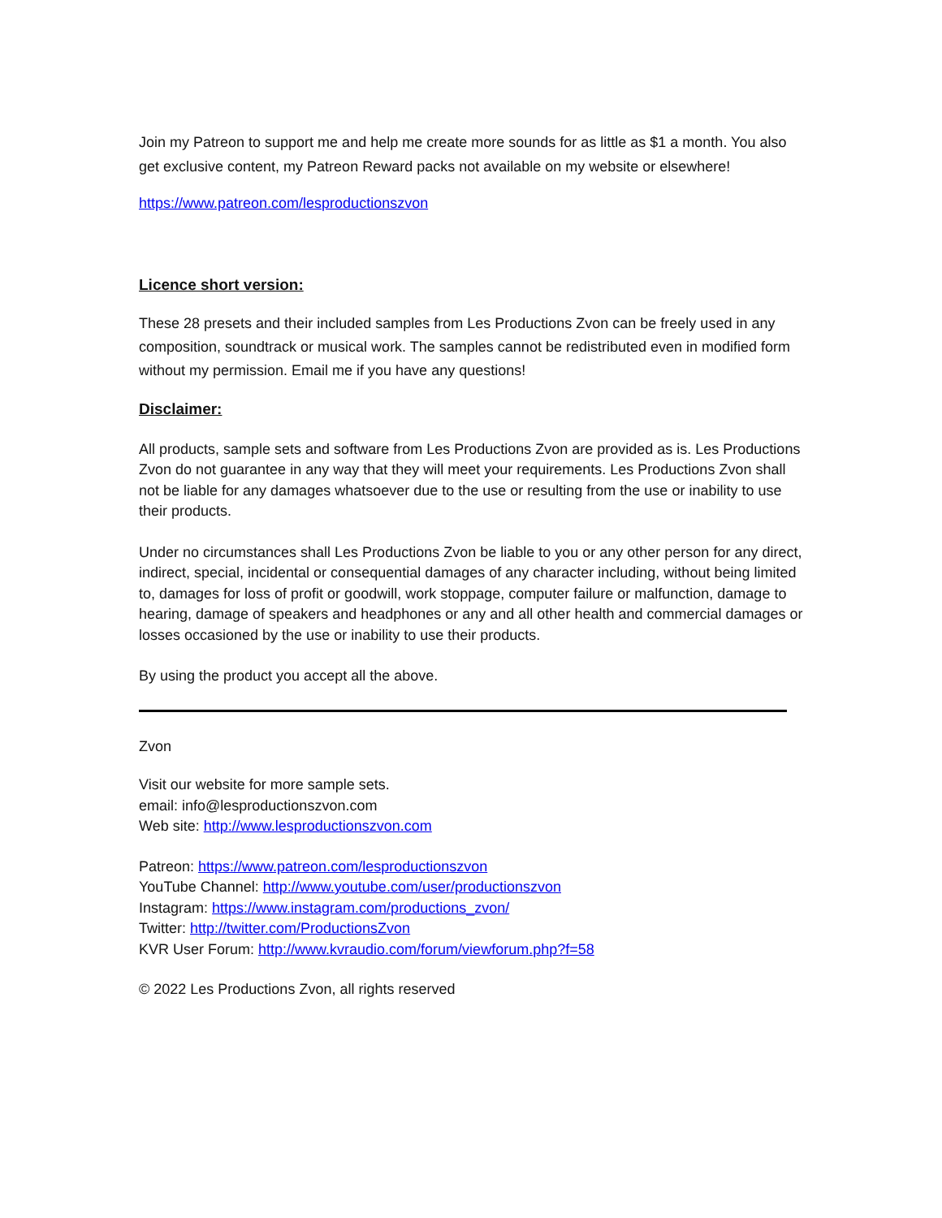Join my Patreon to support me and help me create more sounds for as little as $1 a month. You also get exclusive content, my Patreon Reward packs not available on my website or elsewhere!
https://www.patreon.com/lesproductionszvon
Licence short version:
These 28 presets and their included samples from Les Productions Zvon can be freely used in any composition, soundtrack or musical work. The samples cannot be redistributed even in modified form without my permission. Email me if you have any questions!
Disclaimer:
All products, sample sets and software from Les Productions Zvon are provided as is. Les Productions Zvon do not guarantee in any way that they will meet your requirements. Les Productions Zvon shall not be liable for any damages whatsoever due to the use or resulting from the use or inability to use their products.
Under no circumstances shall Les Productions Zvon be liable to you or any other person for any direct, indirect, special, incidental or consequential damages of any character including, without being limited to, damages for loss of profit or goodwill, work stoppage, computer failure or malfunction, damage to hearing, damage of speakers and headphones or any and all other health and commercial damages or losses occasioned by the use or inability to use their products.
By using the product you accept all the above.
Zvon
Visit our website for more sample sets.
email: info@lesproductionszvon.com
Web site: http://www.lesproductionszvon.com
Patreon: https://www.patreon.com/lesproductionszvon
YouTube Channel: http://www.youtube.com/user/productionszvon
Instagram: https://www.instagram.com/productions_zvon/
Twitter: http://twitter.com/ProductionsZvon
KVR User Forum: http://www.kvraudio.com/forum/viewforum.php?f=58
© 2022 Les Productions Zvon, all rights reserved